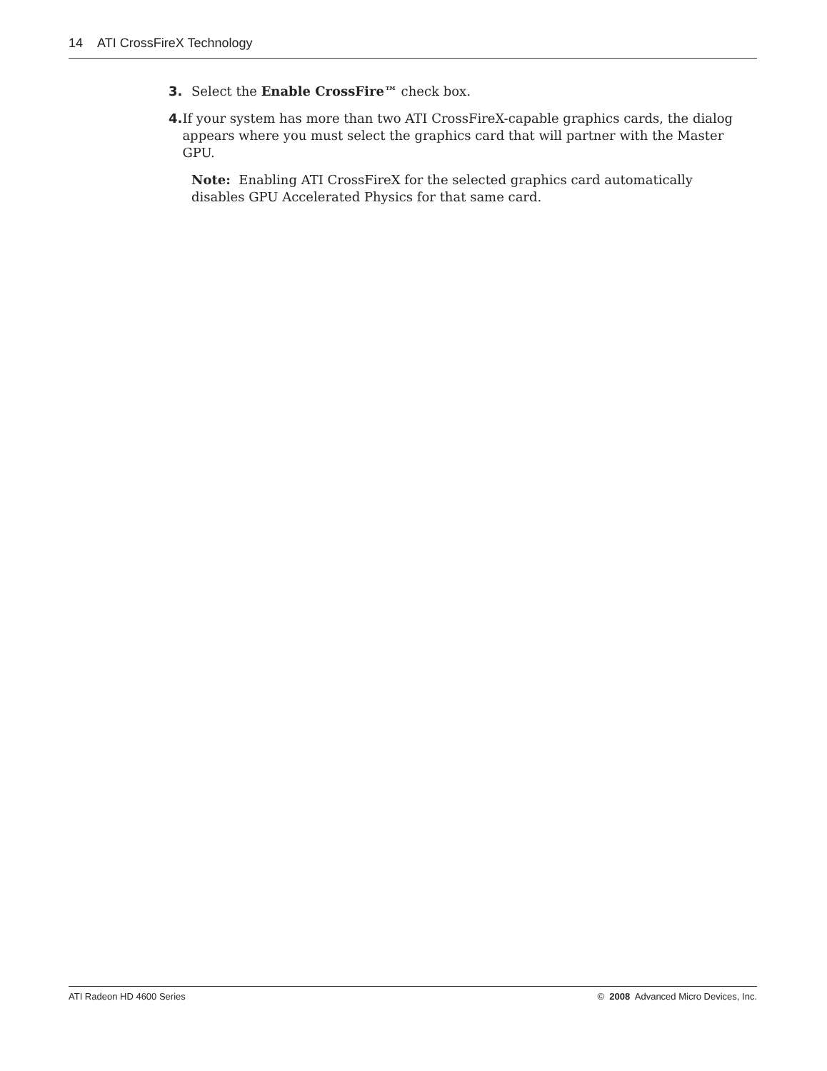14 ATI CrossFireX Technology
3. Select the Enable CrossFire™ check box.
4. If your system has more than two ATI CrossFireX-capable graphics cards, the dialog appears where you must select the graphics card that will partner with the Master GPU.
Note: Enabling ATI CrossFireX for the selected graphics card automatically disables GPU Accelerated Physics for that same card.
ATI Radeon HD 4600 Series © 2008 Advanced Micro Devices, Inc.